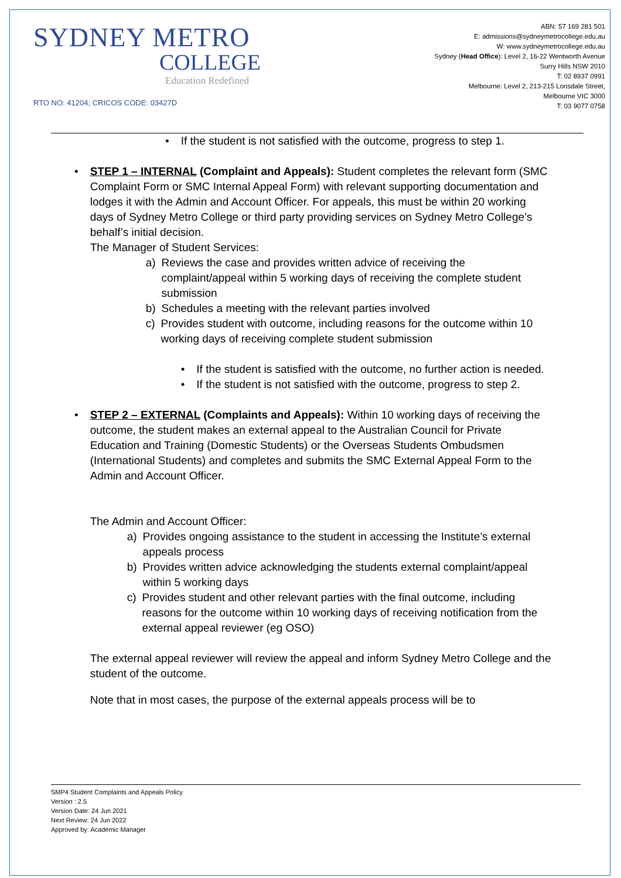SYDNEY METRO
COLLEGE
Education Redefined
RTO NO: 41204; CRICOS CODE: 03427D
ABN: 57 169 281 501
E: admissions@sydneymetrocollege.edu.au
W: www.sydneymetrocollege.edu.au
Sydney (Head Office): Level 2, 16-22 Wentworth Avenue
Surry Hills NSW 2010
T: 02 8937 0991
Melbourne: Level 2, 213-215 Lonsdale Street,
Melbourne VIC 3000
T: 03 9077 0758
• If the student is not satisfied with the outcome, progress to step 1.
•
STEP 1 – INTERNAL (Complaint and Appeals): Student completes the relevant form (SMC Complaint Form or SMC Internal Appeal Form) with relevant supporting documentation and lodges it with the Admin and Account Officer. For appeals, this must be within 20 working days of Sydney Metro College or third party providing services on Sydney Metro College’s behalf’s initial decision.
The Manager of Student Services:
a) Reviews the case and provides written advice of receiving the complaint/appeal within 5 working days of receiving the complete student submission
b) Schedules a meeting with the relevant parties involved
c) Provides student with outcome, including reasons for the outcome within 10 working days of receiving complete student submission
• If the student is satisfied with the outcome, no further action is needed.
• If the student is not satisfied with the outcome, progress to step 2.
•
STEP 2 – EXTERNAL (Complaints and Appeals): Within 10 working days of receiving the outcome, the student makes an external appeal to the Australian Council for Private Education and Training (Domestic Students) or the Overseas Students Ombudsmen (International Students) and completes and submits the SMC External Appeal Form to the Admin and Account Officer.
The Admin and Account Officer:
a) Provides ongoing assistance to the student in accessing the Institute’s external appeals process
b) Provides written advice acknowledging the students external complaint/appeal within 5 working days
c) Provides student and other relevant parties with the final outcome, including reasons for the outcome within 10 working days of receiving notification from the external appeal reviewer (eg OSO)
The external appeal reviewer will review the appeal and inform Sydney Metro College and the student of the outcome.
Note that in most cases, the purpose of the external appeals process will be to
SMP4 Student Complaints and Appeals Policy
Version : 2.5
Version Date: 24 Jun 2021
Next Review: 24 Jun 2022
Approved by: Academic Manager